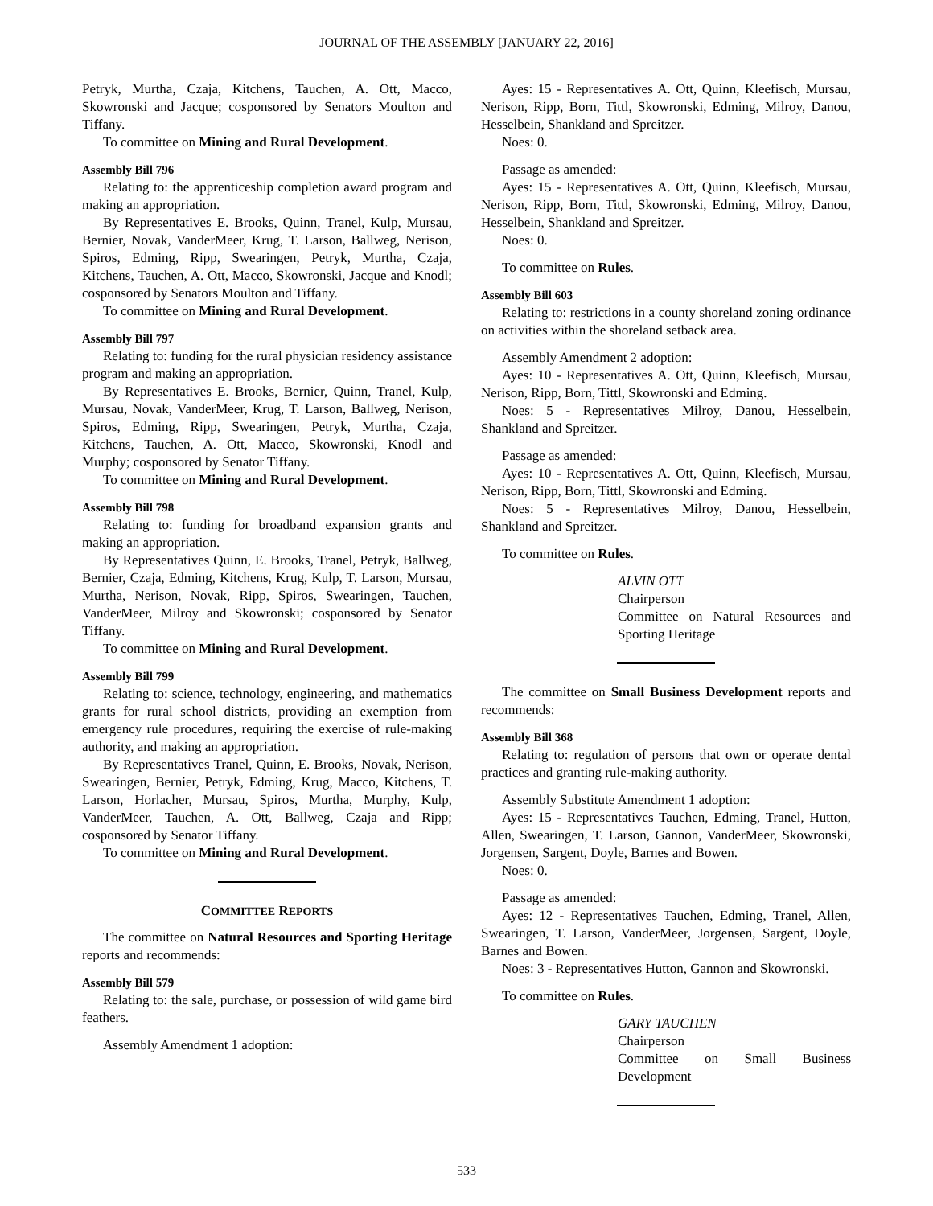JOURNAL OF THE ASSEMBLY [JANUARY 22, 2016]
Petryk, Murtha, Czaja, Kitchens, Tauchen, A. Ott, Macco, Skowronski and Jacque; cosponsored by Senators Moulton and Tiffany.
To committee on Mining and Rural Development.
Assembly Bill 796
Relating to: the apprenticeship completion award program and making an appropriation.
By Representatives E. Brooks, Quinn, Tranel, Kulp, Mursau, Bernier, Novak, VanderMeer, Krug, T. Larson, Ballweg, Nerison, Spiros, Edming, Ripp, Swearingen, Petryk, Murtha, Czaja, Kitchens, Tauchen, A. Ott, Macco, Skowronski, Jacque and Knodl; cosponsored by Senators Moulton and Tiffany.
To committee on Mining and Rural Development.
Assembly Bill 797
Relating to: funding for the rural physician residency assistance program and making an appropriation.
By Representatives E. Brooks, Bernier, Quinn, Tranel, Kulp, Mursau, Novak, VanderMeer, Krug, T. Larson, Ballweg, Nerison, Spiros, Edming, Ripp, Swearingen, Petryk, Murtha, Czaja, Kitchens, Tauchen, A. Ott, Macco, Skowronski, Knodl and Murphy; cosponsored by Senator Tiffany.
To committee on Mining and Rural Development.
Assembly Bill 798
Relating to: funding for broadband expansion grants and making an appropriation.
By Representatives Quinn, E. Brooks, Tranel, Petryk, Ballweg, Bernier, Czaja, Edming, Kitchens, Krug, Kulp, T. Larson, Mursau, Murtha, Nerison, Novak, Ripp, Spiros, Swearingen, Tauchen, VanderMeer, Milroy and Skowronski; cosponsored by Senator Tiffany.
To committee on Mining and Rural Development.
Assembly Bill 799
Relating to: science, technology, engineering, and mathematics grants for rural school districts, providing an exemption from emergency rule procedures, requiring the exercise of rule-making authority, and making an appropriation.
By Representatives Tranel, Quinn, E. Brooks, Novak, Nerison, Swearingen, Bernier, Petryk, Edming, Krug, Macco, Kitchens, T. Larson, Horlacher, Mursau, Spiros, Murtha, Murphy, Kulp, VanderMeer, Tauchen, A. Ott, Ballweg, Czaja and Ripp; cosponsored by Senator Tiffany.
To committee on Mining and Rural Development.
COMMITTEE REPORTS
The committee on Natural Resources and Sporting Heritage reports and recommends:
Assembly Bill 579
Relating to: the sale, purchase, or possession of wild game bird feathers.
Assembly Amendment 1 adoption:
Ayes: 15 - Representatives A. Ott, Quinn, Kleefisch, Mursau, Nerison, Ripp, Born, Tittl, Skowronski, Edming, Milroy, Danou, Hesselbein, Shankland and Spreitzer.
Noes: 0.
Passage as amended:
Ayes: 15 - Representatives A. Ott, Quinn, Kleefisch, Mursau, Nerison, Ripp, Born, Tittl, Skowronski, Edming, Milroy, Danou, Hesselbein, Shankland and Spreitzer.
Noes: 0.
To committee on Rules.
Assembly Bill 603
Relating to: restrictions in a county shoreland zoning ordinance on activities within the shoreland setback area.
Assembly Amendment 2 adoption:
Ayes: 10 - Representatives A. Ott, Quinn, Kleefisch, Mursau, Nerison, Ripp, Born, Tittl, Skowronski and Edming.
Noes: 5 - Representatives Milroy, Danou, Hesselbein, Shankland and Spreitzer.
Passage as amended:
Ayes: 10 - Representatives A. Ott, Quinn, Kleefisch, Mursau, Nerison, Ripp, Born, Tittl, Skowronski and Edming.
Noes: 5 - Representatives Milroy, Danou, Hesselbein, Shankland and Spreitzer.
To committee on Rules.
ALVIN OTT
Chairperson
Committee on Natural Resources and Sporting Heritage
The committee on Small Business Development reports and recommends:
Assembly Bill 368
Relating to: regulation of persons that own or operate dental practices and granting rule-making authority.
Assembly Substitute Amendment 1 adoption:
Ayes: 15 - Representatives Tauchen, Edming, Tranel, Hutton, Allen, Swearingen, T. Larson, Gannon, VanderMeer, Skowronski, Jorgensen, Sargent, Doyle, Barnes and Bowen.
Noes: 0.
Passage as amended:
Ayes: 12 - Representatives Tauchen, Edming, Tranel, Allen, Swearingen, T. Larson, VanderMeer, Jorgensen, Sargent, Doyle, Barnes and Bowen.
Noes: 3 - Representatives Hutton, Gannon and Skowronski.
To committee on Rules.
GARY TAUCHEN
Chairperson
Committee on Small Business Development
533